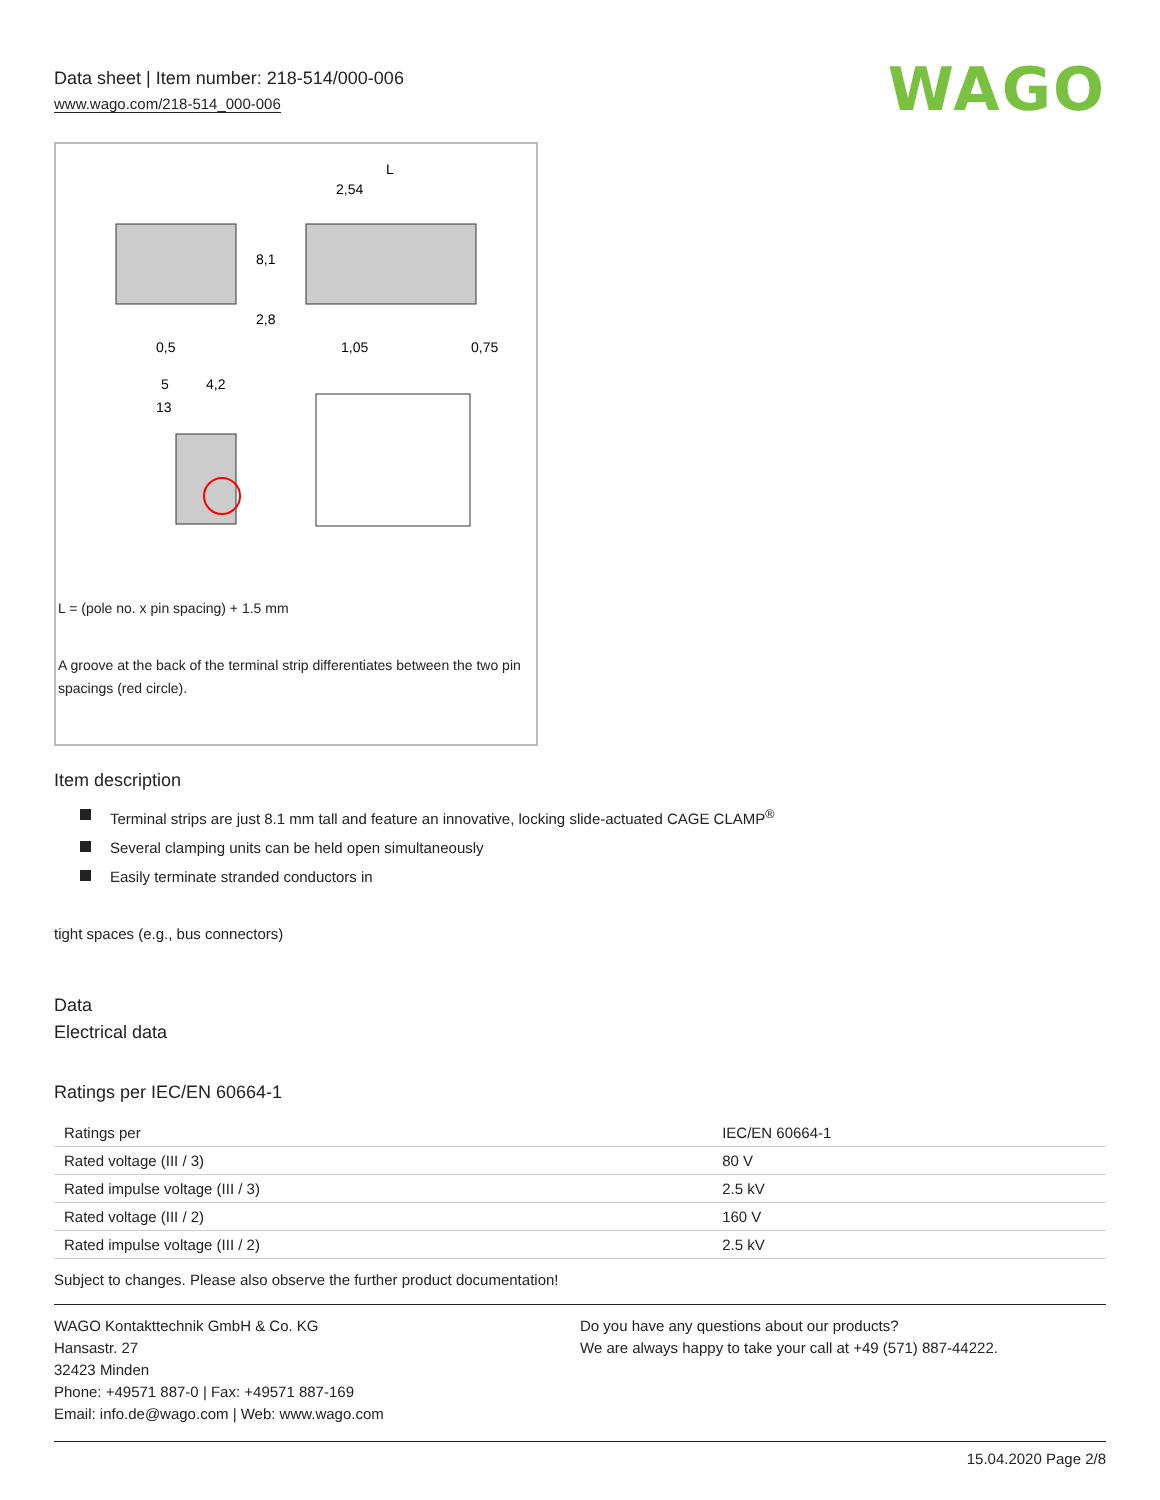Data sheet | Item number: 218-514/000-006
www.wago.com/218-514_000-006
WAGO
2,54
L
0,5
1,05
0,75
13
8,1
2,8
5
4,2
L = (pole no. x pin spacing) + 1.5 mm
A groove at the back of the terminal strip differentiates between the two pin spacings (red circle).
Item description
Terminal strips are just 8.1 mm tall and feature an innovative, locking slide-actuated CAGE CLAMP<sup>®</sup>
Several clamping units can be held open simultaneously
Easily terminate stranded conductors in
tight spaces (e.g., bus connectors)
Data
Electrical data
Ratings per IEC/EN 60664-1
| Ratings per | IEC/EN 60664-1 |
| Rated voltage (III / 3) | 80 V |
| Rated impulse voltage (III / 3) | 2.5 kV |
| Rated voltage (III / 2) | 160 V |
| Rated impulse voltage (III / 2) | 2.5 kV |
Subject to changes. Please also observe the further product documentation!
WAGO Kontakttechnik GmbH & Co. KG
Hansastr. 27
32423 Minden
Phone: +49571 887-0 | Fax: +49571 887-169
Email: info.de@wago.com | Web: www.wago.com
Do you have any questions about our products?
We are always happy to take your call at +49 (571) 887-44222.
15.04.2020 Page 2/8